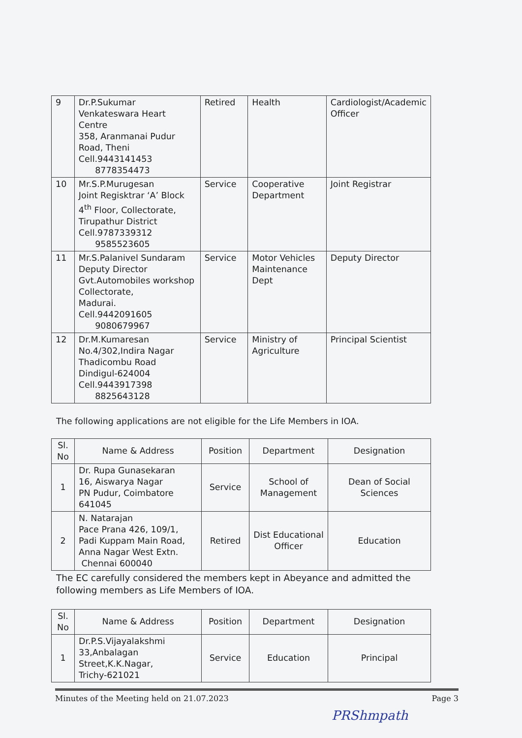| 9 | Dr.P.Sukumar Venkateswara Heart Centre 358, Aranmanai Pudur Road, Theni Cell.9443141453 8778354473 | Retired | Health | Cardiologist/Academic Officer |
| 10 | Mr.S.P.Murugesan Joint Regisktrar ‘A’ Block 4<sup>th</sup> Floor, Collectorate, Tirupathur District Cell.9787339312 9585523605 | Service | Cooperative Department | Joint Registrar |
| 11 | Mr.S.Palanivel Sundaram Deputy Director Gvt.Automobiles workshop Collectorate, Madurai. Cell.9442091605 9080679967 | Service | Motor Vehicles Maintenance Dept | Deputy Director |
| 12 | Dr.M.Kumaresan No.4/302,Indira Nagar Thadicombu Road Dindigul-624004 Cell.9443917398 8825643128 | Service | Ministry of Agriculture | Principal Scientist |
The following applications are not eligible for the Life Members in IOA.
| Sl. No | Name & Address | Position | Department | Designation |
| --- | --- | --- | --- | --- |
| 1 | Dr. Rupa Gunasekaran 16, Aiswarya Nagar PN Pudur, Coimbatore 641045 | Service | School of Management | Dean of Social Sciences |
| 2 | N. Natarajan Pace Prana 426, 109/1, Padi Kuppam Main Road, Anna Nagar West Extn. Chennai 600040 | Retired | Dist Educational Officer | Education |
The EC carefully considered the members kept in Abeyance and admitted the following members as Life Members of IOA.
| Sl. No | Name & Address | Position | Department | Designation |
| --- | --- | --- | --- | --- |
| 1 | Dr.P.S.Vijayalakshmi 33,Anbalagan Street,K.K.Nagar, Trichy-621021 | Service | Education | Principal |
Minutes of the Meeting held on 21.07.2023 Page 3
PRShmpath